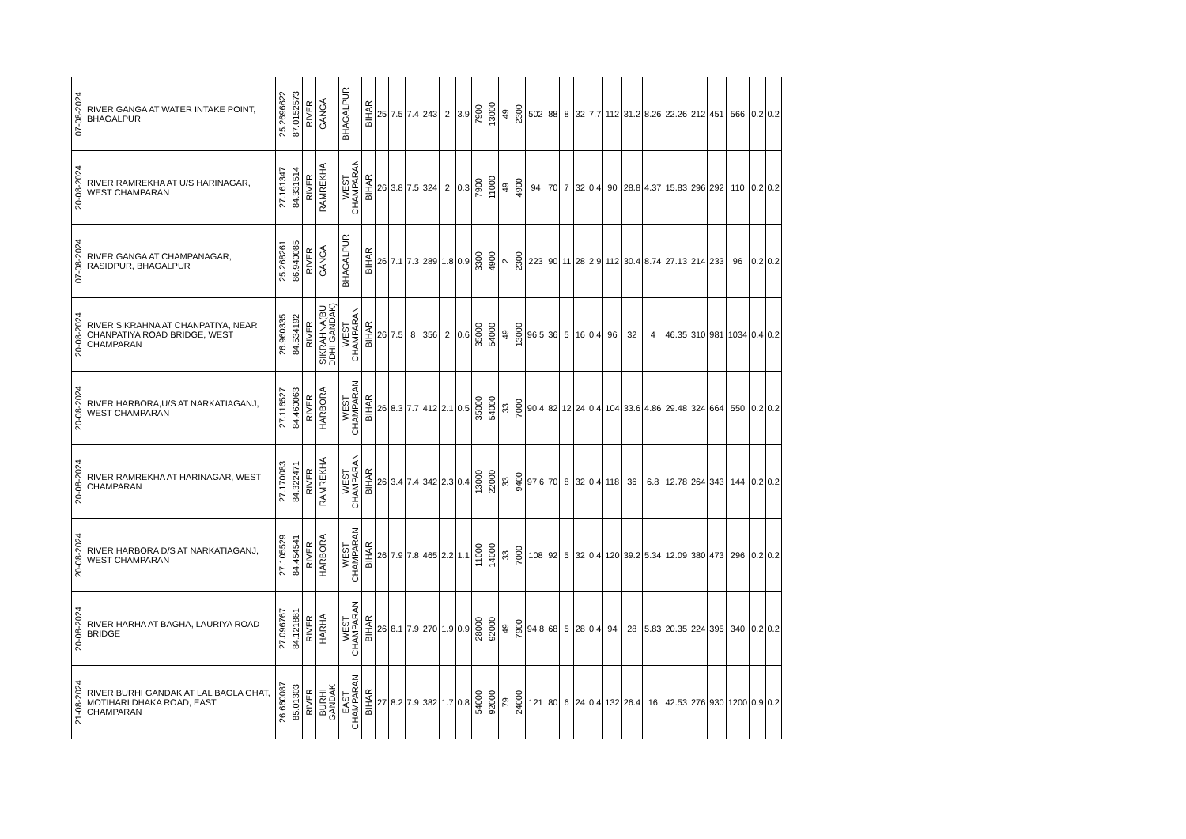| 07-08-2024 | RIVER GANGA AT WATER INTAKE POINT, BHAGALPUR | 25.2696622 | 87.0152573 | RIVER | GANGA | BHAGALPUR | BIHAR | 25 | 7.5 | 7.4 | 243 | 2 | 3.9 | 7900 | 13000 | 49 | 2300 | 502 | 88 | 8 | 32 | 7.7 | 112 | 31.2 | 8.26 | 22.26 | 212 | 451 | 566 | 0.2 | 0.2 |
| 20-08-2024 | RIVER RAMREKHA AT U/S HARINAGAR, WEST CHAMPARAN | 27.161347 | 84.331514 | RIVER | RAMREKHA | WEST CHAMPARAN | BIHAR | 26 | 3.8 | 7.5 | 324 | 2 | 0.3 | 7900 | 11000 | 49 | 4900 | 94 | 70 | 7 | 32 | 0.4 | 90 | 28.8 | 4.37 | 15.83 | 296 | 292 | 110 | 0.2 | 0.2 |
| 07-08-2024 | RIVER GANGA AT CHAMPANAGAR, RASIDPUR, BHAGALPUR | 25.268261 | 86.940085 | RIVER | GANGA | BHAGALPUR | BIHAR | 26 | 7.1 | 7.3 | 289 | 1.8 | 0.9 | 3300 | 4900 | 2 | 2300 | 223 | 90 | 11 | 28 | 2.9 | 112 | 30.4 | 8.74 | 27.13 | 214 | 233 | 96 | 0.2 | 0.2 |
| 20-08-2024 | RIVER SIKRAHNA AT CHANPATIYA, NEAR CHANPATIYA ROAD BRIDGE, WEST CHAMPARAN | 26.960335 | 84.534192 | RIVER | SIKRAHNA(BU DDHI GANDAK) | WEST CHAMPARAN | BIHAR | 26 | 7.5 | 8 | 356 | 2 | 0.6 | 35000 | 54000 | 49 | 13000 | 96.5 | 36 | 5 | 16 | 0.4 | 96 | 32 | 4 | 46.35 | 310 | 981 | 1034 | 0.4 | 0.2 |
| 20-08-2024 | RIVER HARBORA,U/S AT NARKATIAGANJ, WEST CHAMPARAN | 27.116527 | 84.460063 | RIVER | HARBORA | WEST CHAMPARAN | BIHAR | 26 | 8.3 | 7.7 | 412 | 2.1 | 0.5 | 35000 | 54000 | 33 | 7000 | 90.4 | 82 | 12 | 24 | 0.4 | 104 | 33.6 | 4.86 | 29.48 | 324 | 664 | 550 | 0.2 | 0.2 |
| 20-08-2024 | RIVER RAMREKHA AT HARINAGAR, WEST CHAMPARAN | 27.170083 | 84.322471 | RIVER | RAMREKHA | WEST CHAMPARAN | BIHAR | 26 | 3.4 | 7.4 | 342 | 2.3 | 0.4 | 13000 | 22000 | 33 | 9400 | 97.6 | 70 | 8 | 32 | 0.4 | 118 | 36 | 6.8 | 12.78 | 264 | 343 | 144 | 0.2 | 0.2 |
| 20-08-2024 | RIVER HARBORA D/S AT NARKATIAGANJ, WEST CHAMPARAN | 27.105529 | 84.454541 | RIVER | HARBORA | WEST CHAMPARAN | BIHAR | 26 | 7.9 | 7.8 | 465 | 2.2 | 1.1 | 11000 | 14000 | 33 | 7000 | 108 | 92 | 5 | 32 | 0.4 | 120 | 39.2 | 5.34 | 12.09 | 380 | 473 | 296 | 0.2 | 0.2 |
| 20-08-2024 | RIVER HARHA AT BAGHA, LAURIYA ROAD BRIDGE | 27.096767 | 84.121881 | RIVER | HARHA | WEST CHAMPARAN | BIHAR | 26 | 8.1 | 7.9 | 270 | 1.9 | 0.9 | 28000 | 92000 | 49 | 7900 | 94.8 | 68 | 5 | 28 | 0.4 | 94 | 28 | 5.83 | 20.35 | 224 | 395 | 340 | 0.2 | 0.2 |
| 21-08-2024 | RIVER BURHI GANDAK AT LAL BAGLA GHAT, MOTIHARI DHAKA ROAD, EAST CHAMPARAN | 26.660087 | 85.01303 | RIVER | BURHI GANDAK | EAST CHAMPARAN | BIHAR | 27 | 8.2 | 7.9 | 382 | 1.7 | 0.8 | 54000 | 92000 | 79 | 24000 | 121 | 80 | 6 | 24 | 0.4 | 132 | 26.4 | 16 | 42.53 | 276 | 930 | 1200 | 0.9 | 0.2 |